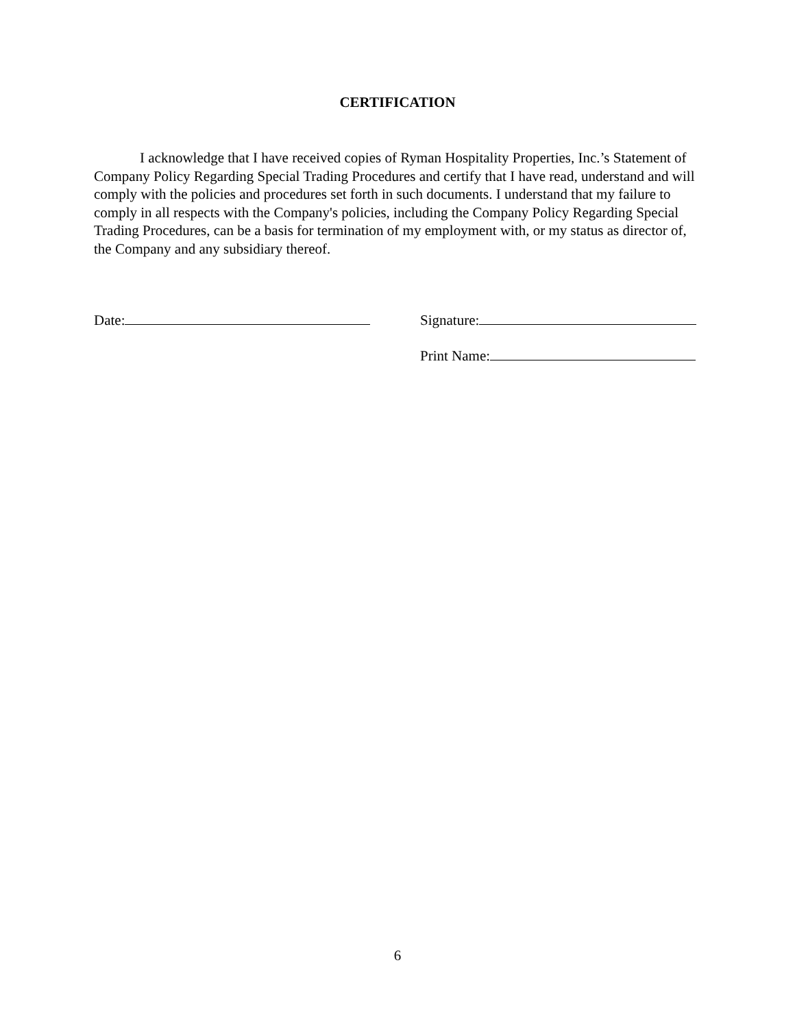CERTIFICATION
I acknowledge that I have received copies of Ryman Hospitality Properties, Inc.’s Statement of Company Policy Regarding Special Trading Procedures and certify that I have read, understand and will comply with the policies and procedures set forth in such documents. I understand that my failure to comply in all respects with the Company's policies, including the Company Policy Regarding Special Trading Procedures, can be a basis for termination of my employment with, or my status as director of, the Company and any subsidiary thereof.
Date: Signature:
Print Name:
6